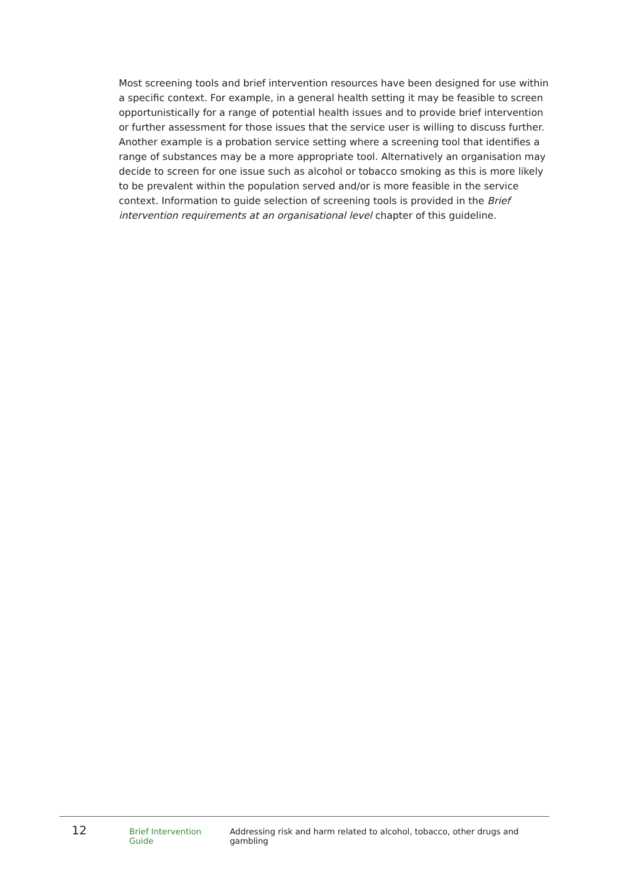Most screening tools and brief intervention resources have been designed for use within a specific context. For example, in a general health setting it may be feasible to screen opportunistically for a range of potential health issues and to provide brief intervention or further assessment for those issues that the service user is willing to discuss further. Another example is a probation service setting where a screening tool that identifies a range of substances may be a more appropriate tool. Alternatively an organisation may decide to screen for one issue such as alcohol or tobacco smoking as this is more likely to be prevalent within the population served and/or is more feasible in the service context. Information to guide selection of screening tools is provided in the Brief intervention requirements at an organisational level chapter of this guideline.
12 Brief Intervention Guide Addressing risk and harm related to alcohol, tobacco, other drugs and gambling